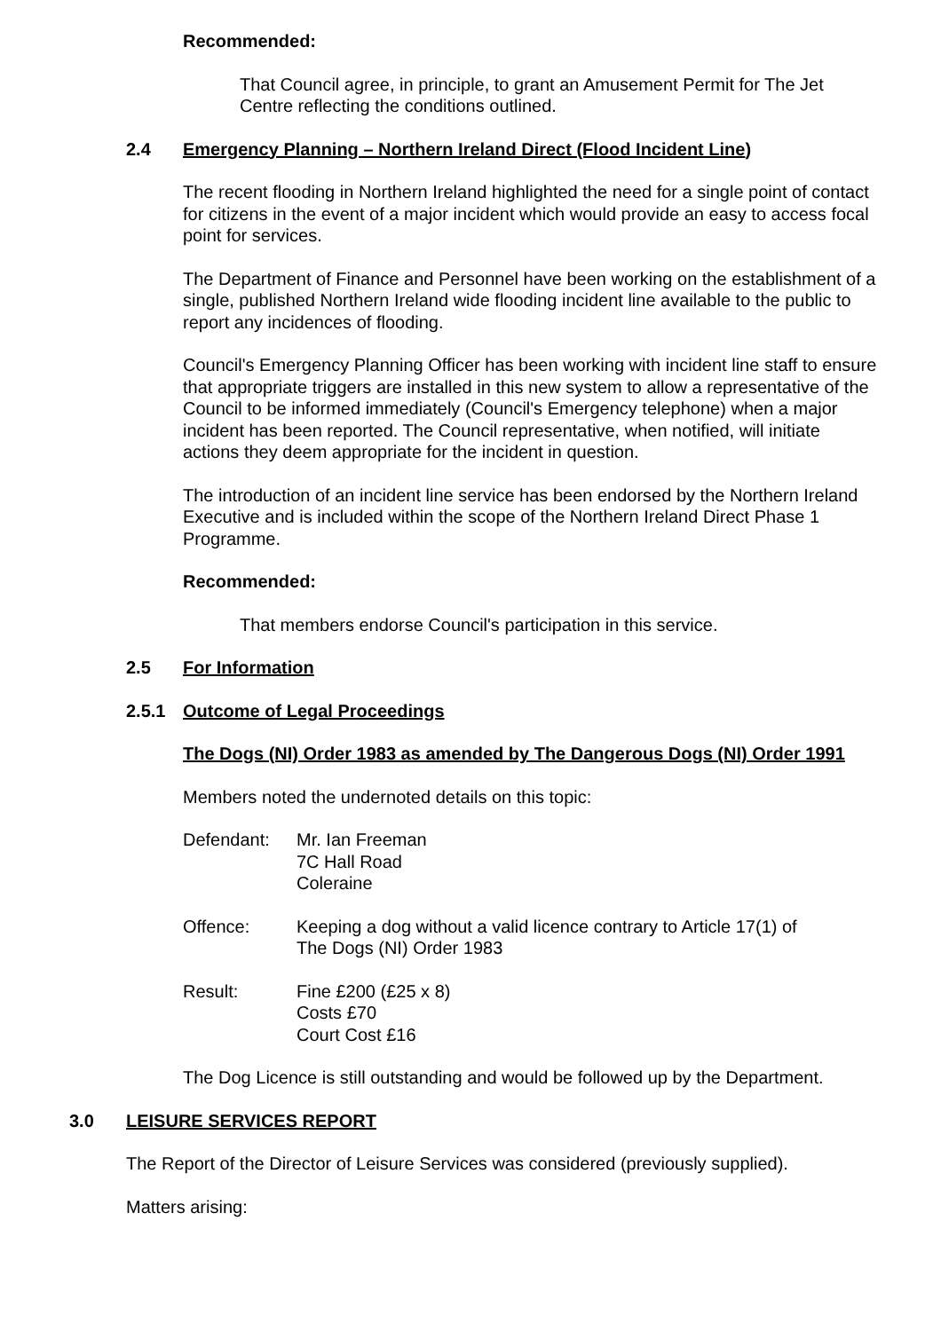Recommended:
That Council agree, in principle, to grant an Amusement Permit for The Jet Centre reflecting the conditions outlined.
2.4 Emergency Planning – Northern Ireland Direct (Flood Incident Line)
The recent flooding in Northern Ireland highlighted the need for a single point of contact for citizens in the event of a major incident which would provide an easy to access focal point for services.
The Department of Finance and Personnel have been working on the establishment of a single, published Northern Ireland wide flooding incident line available to the public to report any incidences of flooding.
Council's Emergency Planning Officer has been working with incident line staff to ensure that appropriate triggers are installed in this new system to allow a representative of the Council to be informed immediately (Council's Emergency telephone) when a major incident has been reported. The Council representative, when notified, will initiate actions they deem appropriate for the incident in question.
The introduction of an incident line service has been endorsed by the Northern Ireland Executive and is included within the scope of the Northern Ireland Direct Phase 1 Programme.
Recommended:
That members endorse Council's participation in this service.
2.5 For Information
2.5.1 Outcome of Legal Proceedings
The Dogs (NI) Order 1983 as amended by The Dangerous Dogs (NI) Order 1991
Members noted the undernoted details on this topic:
| Defendant: | Mr. Ian Freeman 7C Hall Road Coleraine |
| Offence: | Keeping a dog without a valid licence contrary to Article 17(1) of The Dogs (NI) Order 1983 |
| Result: | Fine £200 (£25 x 8) Costs £70 Court Cost £16 |
The Dog Licence is still outstanding and would be followed up by the Department.
3.0 LEISURE SERVICES REPORT
The Report of the Director of Leisure Services was considered (previously supplied).
Matters arising: